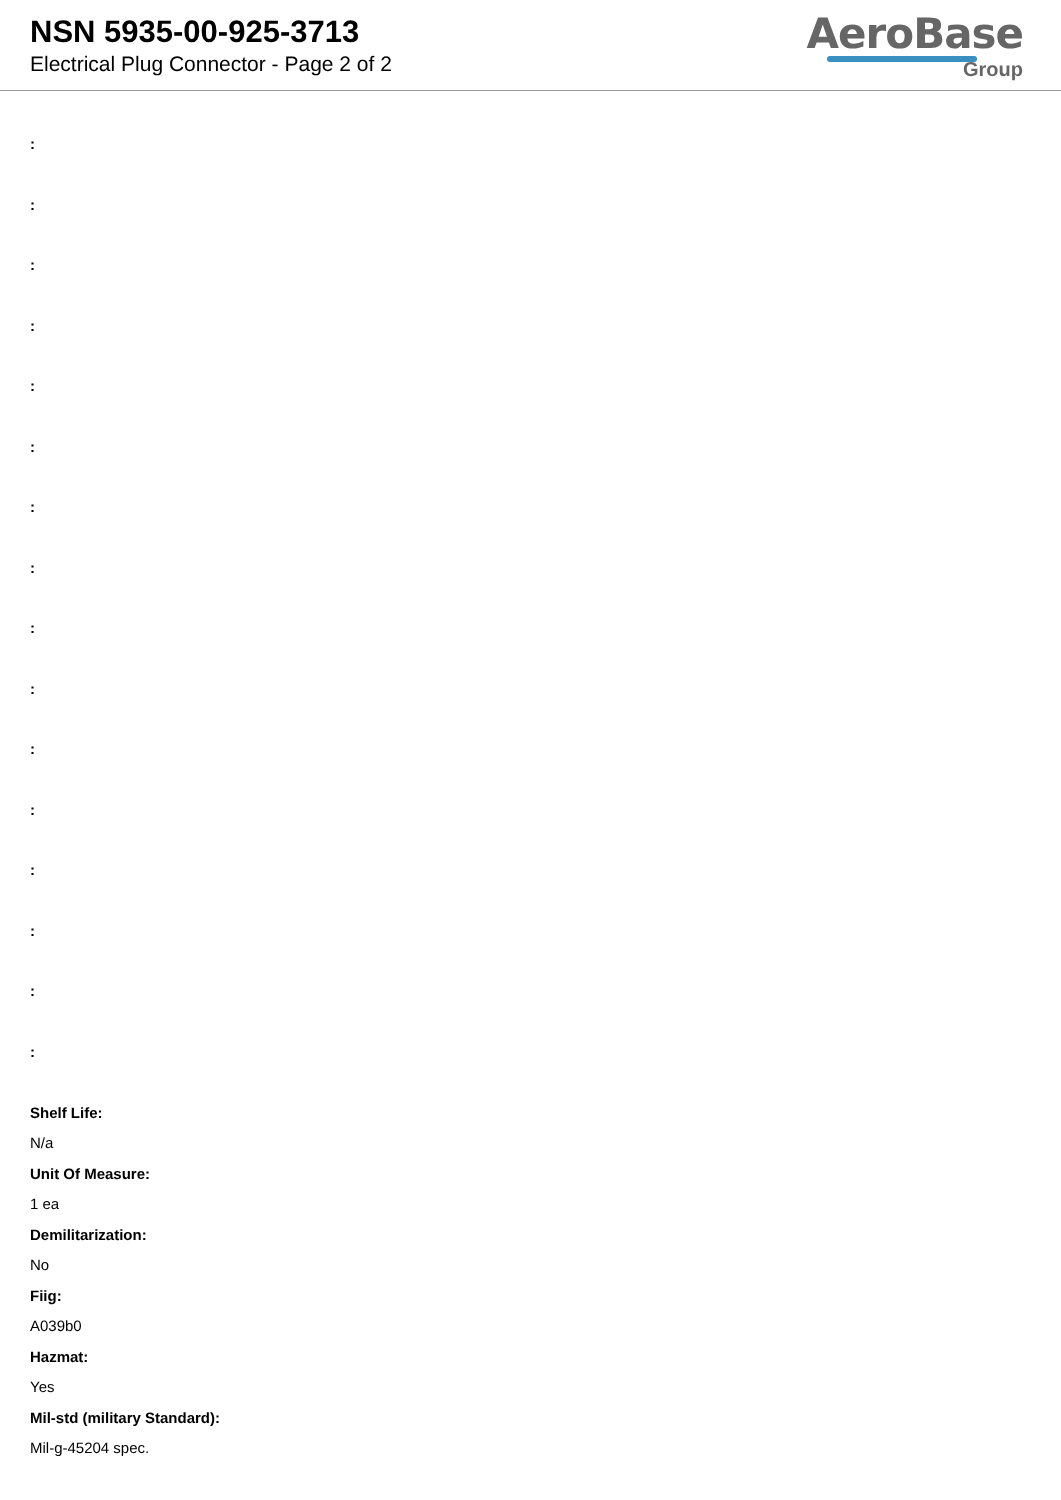NSN 5935-00-925-3713
Electrical Plug Connector - Page 2 of 2
AeroBase
Group
:
:
:
:
:
:
:
:
:
:
:
:
:
:
:
:
Shelf Life:
N/a
Unit Of Measure:
1 ea
Demilitarization:
No
Fiig:
A039b0
Hazmat:
Yes
Mil-std (military Standard):
Mil-g-45204 spec.